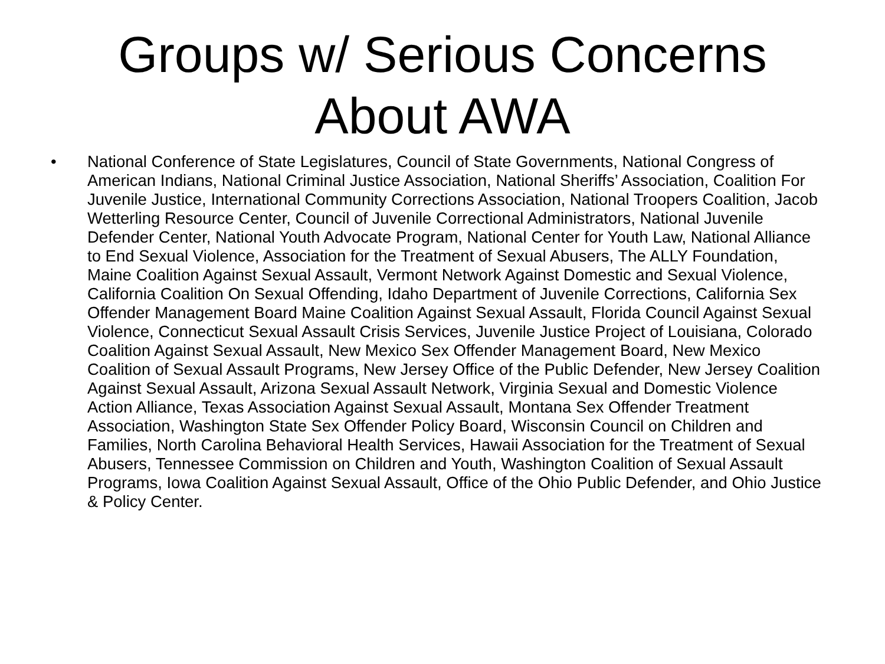Groups w/ Serious Concerns
About AWA
• National Conference of State Legislatures, Council of State Governments, National Congress of American Indians, National Criminal Justice Association, National Sheriffs’ Association, Coalition For Juvenile Justice, International Community Corrections Association, National Troopers Coalition, Jacob Wetterling Resource Center, Council of Juvenile Correctional Administrators, National Juvenile Defender Center, National Youth Advocate Program, National Center for Youth Law, National Alliance to End Sexual Violence, Association for the Treatment of Sexual Abusers, The ALLY Foundation, Maine Coalition Against Sexual Assault, Vermont Network Against Domestic and Sexual Violence, California Coalition On Sexual Offending, Idaho Department of Juvenile Corrections, California Sex Offender Management Board Maine Coalition Against Sexual Assault, Florida Council Against Sexual Violence, Connecticut Sexual Assault Crisis Services, Juvenile Justice Project of Louisiana, Colorado Coalition Against Sexual Assault, New Mexico Sex Offender Management Board, New Mexico Coalition of Sexual Assault Programs, New Jersey Office of the Public Defender, New Jersey Coalition Against Sexual Assault, Arizona Sexual Assault Network, Virginia Sexual and Domestic Violence Action Alliance, Texas Association Against Sexual Assault, Montana Sex Offender Treatment Association, Washington State Sex Offender Policy Board, Wisconsin Council on Children and Families, North Carolina Behavioral Health Services, Hawaii Association for the Treatment of Sexual Abusers, Tennessee Commission on Children and Youth, Washington Coalition of Sexual Assault Programs, Iowa Coalition Against Sexual Assault, Office of the Ohio Public Defender, and Ohio Justice & Policy Center.